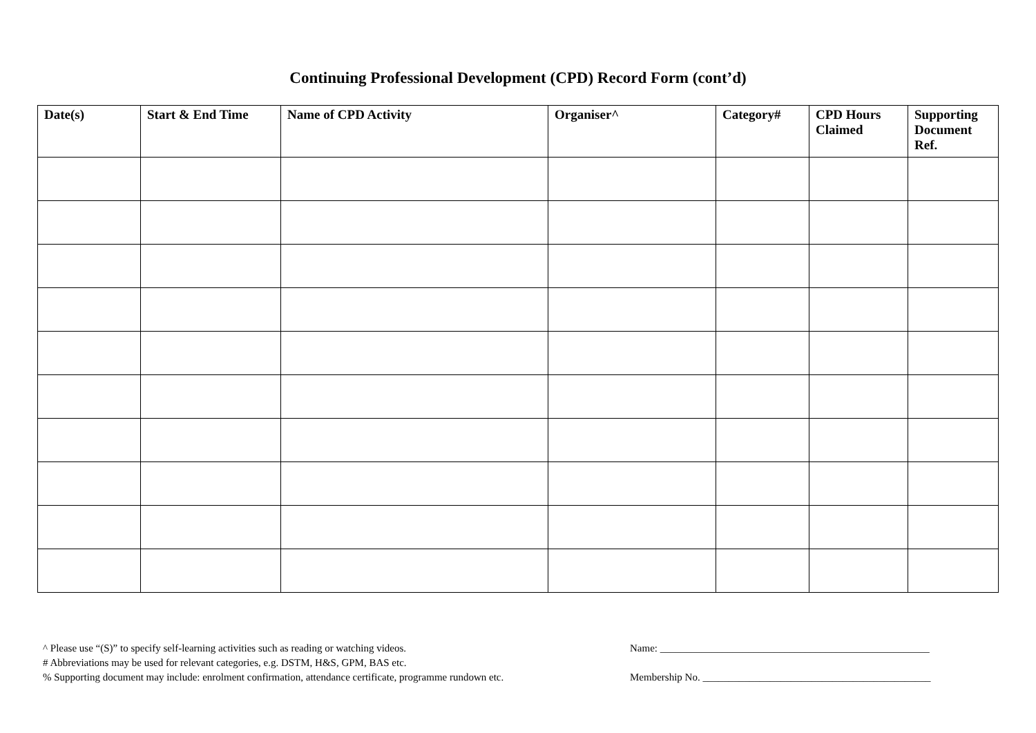Continuing Professional Development (CPD) Record Form (cont’d)
| Date(s) | Start & End Time | Name of CPD Activity | Organiser^ | Category# | CPD Hours Claimed | Supporting Document Ref. |
| --- | --- | --- | --- | --- | --- | --- |
^ Please use “(S)” to specify self-learning activities such as reading or watching videos.
# Abbreviations may be used for relevant categories, e.g. DSTM, H&S, GPM, BAS etc.
% Supporting document may include: enrolment confirmation, attendance certificate, programme rundown etc.
Name: ____________________________________________________
Membership No. ____________________________________________